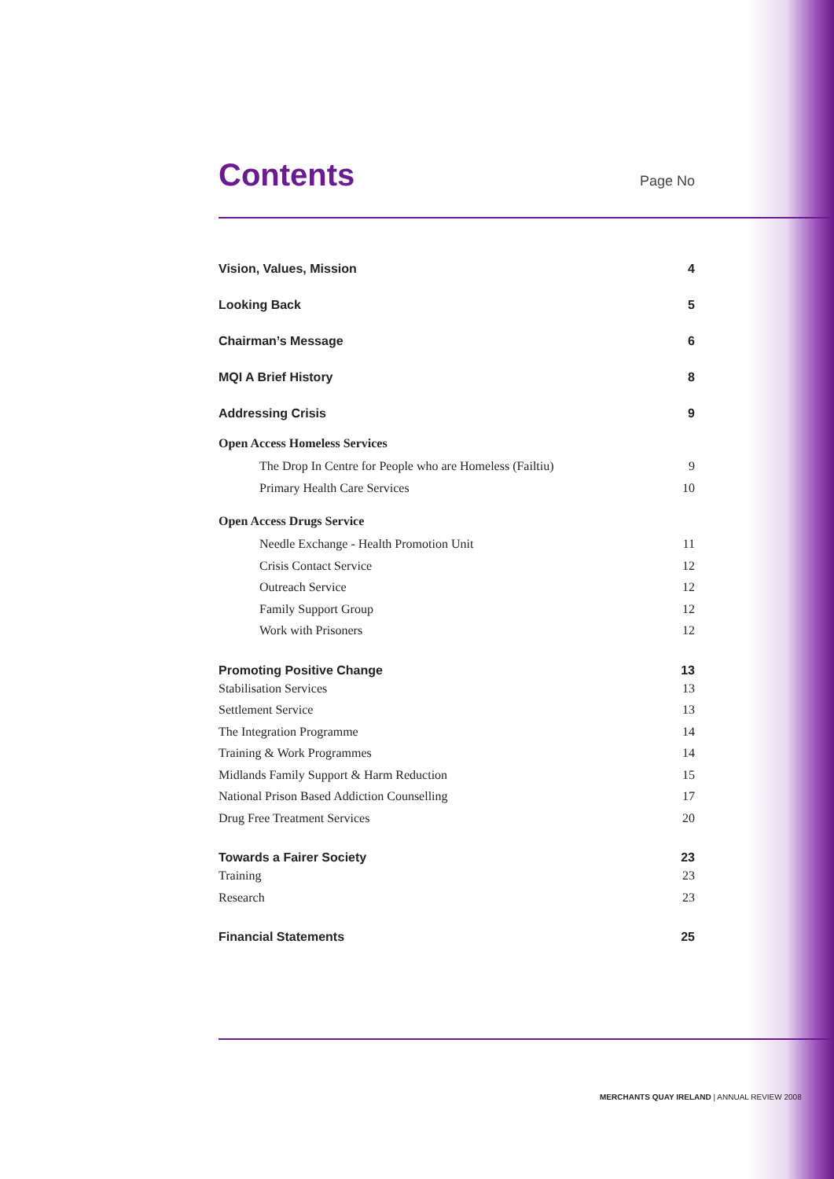Contents Page No
Vision, Values, Mission 4
Looking Back 5
Chairman’s Message 6
MQI A Brief History 8
Addressing Crisis 9
Open Access Homeless Services
The Drop In Centre for People who are Homeless (Failtiu) 9
Primary Health Care Services 10
Open Access Drugs Service
Needle Exchange - Health Promotion Unit 11
Crisis Contact Service 12
Outreach Service 12
Family Support Group 12
Work with Prisoners 12
Promoting Positive Change 13
Stabilisation Services 13
Settlement Service 13
The Integration Programme 14
Training & Work Programmes 14
Midlands Family Support & Harm Reduction 15
National Prison Based Addiction Counselling 17
Drug Free Treatment Services 20
Towards a Fairer Society 23
Training 23
Research 23
Financial Statements 25
MERCHANTS QUAY IRELAND | ANNUAL REVIEW 2008